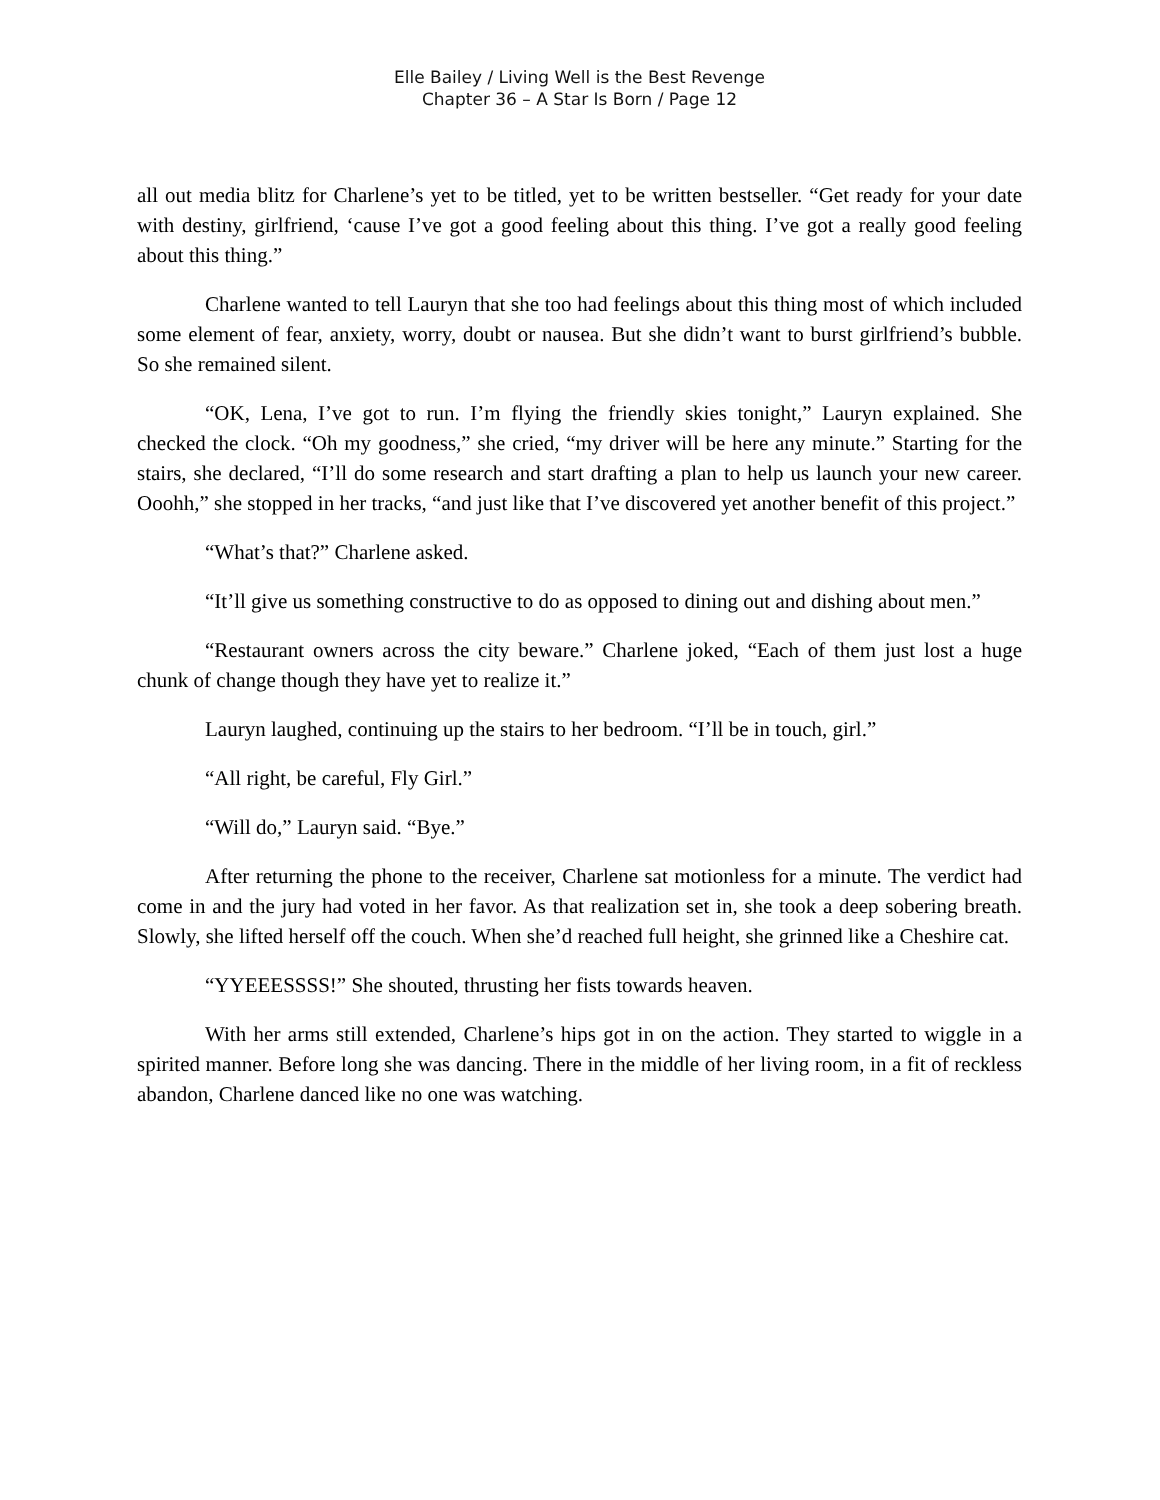Elle Bailey / Living Well is the Best Revenge
Chapter 36 – A Star Is Born / Page 12
all out media blitz for Charlene’s yet to be titled, yet to be written bestseller. “Get ready for your date with destiny, girlfriend, ‘cause I’ve got a good feeling about this thing. I’ve got a really good feeling about this thing.”
Charlene wanted to tell Lauryn that she too had feelings about this thing most of which included some element of fear, anxiety, worry, doubt or nausea. But she didn’t want to burst girlfriend’s bubble. So she remained silent.
“OK, Lena, I’ve got to run. I’m flying the friendly skies tonight,” Lauryn explained. She checked the clock. “Oh my goodness,” she cried, “my driver will be here any minute.” Starting for the stairs, she declared, “I’ll do some research and start drafting a plan to help us launch your new career. Ooohh,” she stopped in her tracks, “and just like that I’ve discovered yet another benefit of this project.”
“What’s that?” Charlene asked.
“It’ll give us something constructive to do as opposed to dining out and dishing about men.”
“Restaurant owners across the city beware.” Charlene joked, “Each of them just lost a huge chunk of change though they have yet to realize it.”
Lauryn laughed, continuing up the stairs to her bedroom. “I’ll be in touch, girl.”
“All right, be careful, Fly Girl.”
“Will do,” Lauryn said. “Bye.”
After returning the phone to the receiver, Charlene sat motionless for a minute. The verdict had come in and the jury had voted in her favor. As that realization set in, she took a deep sobering breath. Slowly, she lifted herself off the couch. When she’d reached full height, she grinned like a Cheshire cat.
“YYEEESSSS!” She shouted, thrusting her fists towards heaven.
With her arms still extended, Charlene’s hips got in on the action. They started to wiggle in a spirited manner. Before long she was dancing. There in the middle of her living room, in a fit of reckless abandon, Charlene danced like no one was watching.